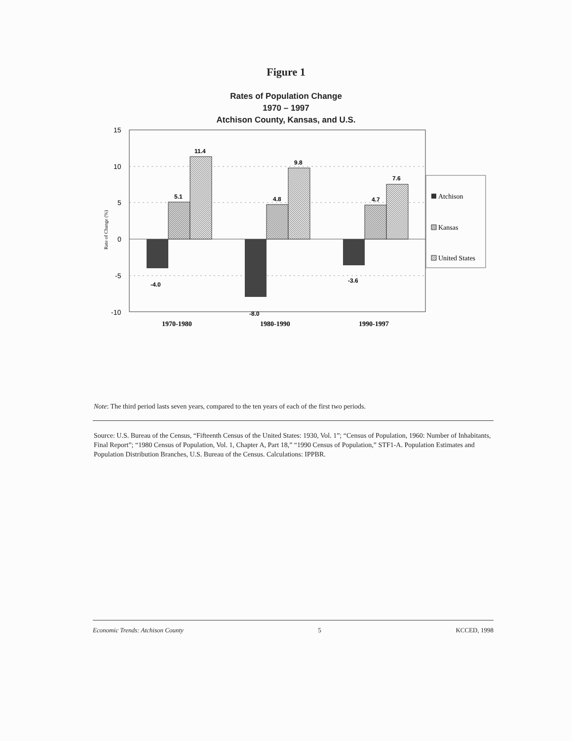Figure 1
Rates of Population Change
1970 – 1997
Atchison County, Kansas, and U.S.
15
10
5
0
-5
-10
Rate of Change (%)
-4.0
5.1
11.4
-8.0
4.8
9.8
-3.6
4.7
7.6
1970-1980
1980-1990
1990-1997
Atchison
Kansas
United States
Note: The third period lasts seven years, compared to the ten years of each of the first two periods.
Source: U.S. Bureau of the Census, “Fifteenth Census of the United States: 1930, Vol. 1”; “Census of Population, 1960: Number of Inhabitants, Final Report”; “1980 Census of Population, Vol. 1, Chapter A, Part 18,” “1990 Census of Population,” STF1-A. Population Estimates and Population Distribution Branches, U.S. Bureau of the Census. Calculations: IPPBR.
Economic Trends: Atchison County 5 KCCED, 1998